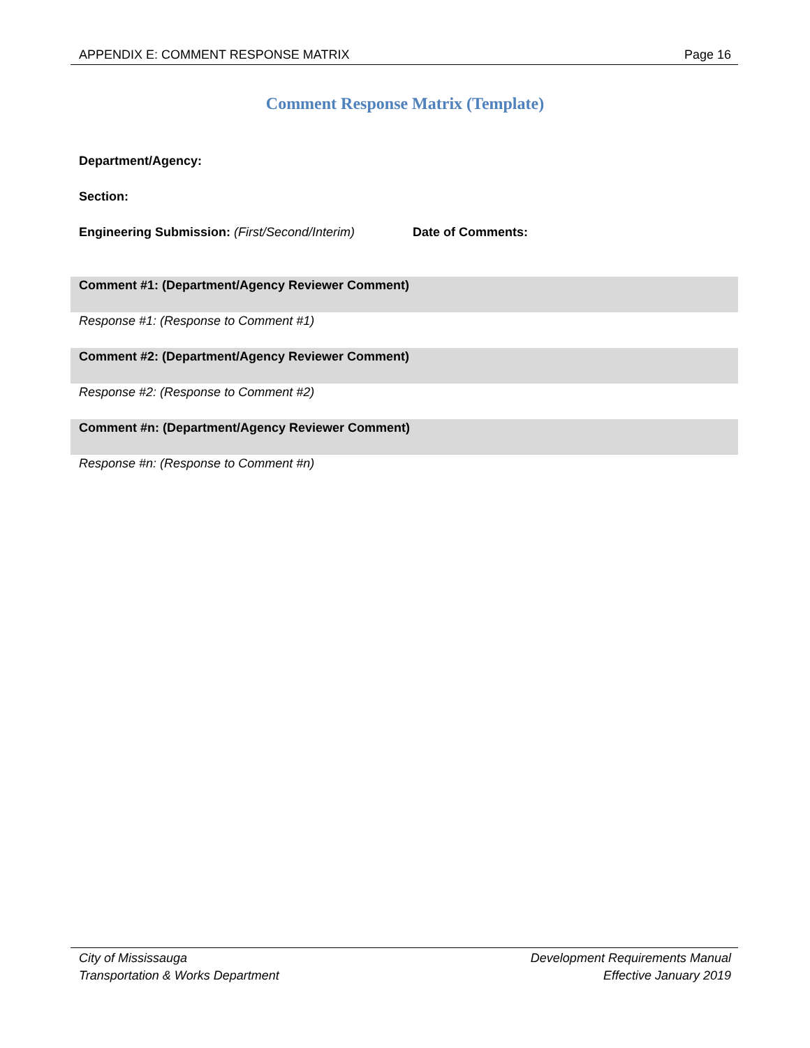APPENDIX E: COMMENT RESPONSE MATRIX Page 16
Comment Response Matrix (Template)
Department/Agency:
Section:
Engineering Submission: (First/Second/Interim)
Date of Comments:
| Comment #1: (Department/Agency Reviewer Comment) |
| Response #1: (Response to Comment #1) |
| Comment #2: (Department/Agency Reviewer Comment) |
| Response #2: (Response to Comment #2) |
| Comment #n: (Department/Agency Reviewer Comment) |
| Response #n: (Response to Comment #n) |
City of Mississauga
Transportation & Works Department
Development Requirements Manual
Effective January 2019